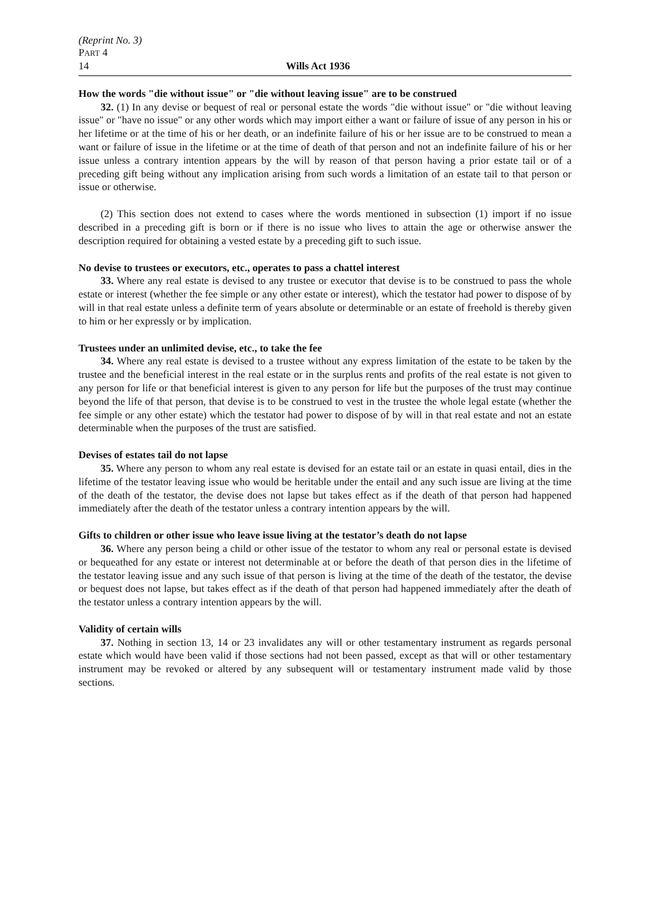(Reprint No. 3)
PART 4
14 Wills Act 1936
How the words "die without issue" or "die without leaving issue" are to be construed
32. (1) In any devise or bequest of real or personal estate the words "die without issue" or "die without leaving issue" or "have no issue" or any other words which may import either a want or failure of issue of any person in his or her lifetime or at the time of his or her death, or an indefinite failure of his or her issue are to be construed to mean a want or failure of issue in the lifetime or at the time of death of that person and not an indefinite failure of his or her issue unless a contrary intention appears by the will by reason of that person having a prior estate tail or of a preceding gift being without any implication arising from such words a limitation of an estate tail to that person or issue or otherwise.
(2) This section does not extend to cases where the words mentioned in subsection (1) import if no issue described in a preceding gift is born or if there is no issue who lives to attain the age or otherwise answer the description required for obtaining a vested estate by a preceding gift to such issue.
No devise to trustees or executors, etc., operates to pass a chattel interest
33. Where any real estate is devised to any trustee or executor that devise is to be construed to pass the whole estate or interest (whether the fee simple or any other estate or interest), which the testator had power to dispose of by will in that real estate unless a definite term of years absolute or determinable or an estate of freehold is thereby given to him or her expressly or by implication.
Trustees under an unlimited devise, etc., to take the fee
34. Where any real estate is devised to a trustee without any express limitation of the estate to be taken by the trustee and the beneficial interest in the real estate or in the surplus rents and profits of the real estate is not given to any person for life or that beneficial interest is given to any person for life but the purposes of the trust may continue beyond the life of that person, that devise is to be construed to vest in the trustee the whole legal estate (whether the fee simple or any other estate) which the testator had power to dispose of by will in that real estate and not an estate determinable when the purposes of the trust are satisfied.
Devises of estates tail do not lapse
35. Where any person to whom any real estate is devised for an estate tail or an estate in quasi entail, dies in the lifetime of the testator leaving issue who would be heritable under the entail and any such issue are living at the time of the death of the testator, the devise does not lapse but takes effect as if the death of that person had happened immediately after the death of the testator unless a contrary intention appears by the will.
Gifts to children or other issue who leave issue living at the testator’s death do not lapse
36. Where any person being a child or other issue of the testator to whom any real or personal estate is devised or bequeathed for any estate or interest not determinable at or before the death of that person dies in the lifetime of the testator leaving issue and any such issue of that person is living at the time of the death of the testator, the devise or bequest does not lapse, but takes effect as if the death of that person had happened immediately after the death of the testator unless a contrary intention appears by the will.
Validity of certain wills
37. Nothing in section 13, 14 or 23 invalidates any will or other testamentary instrument as regards personal estate which would have been valid if those sections had not been passed, except as that will or other testamentary instrument may be revoked or altered by any subsequent will or testamentary instrument made valid by those sections.